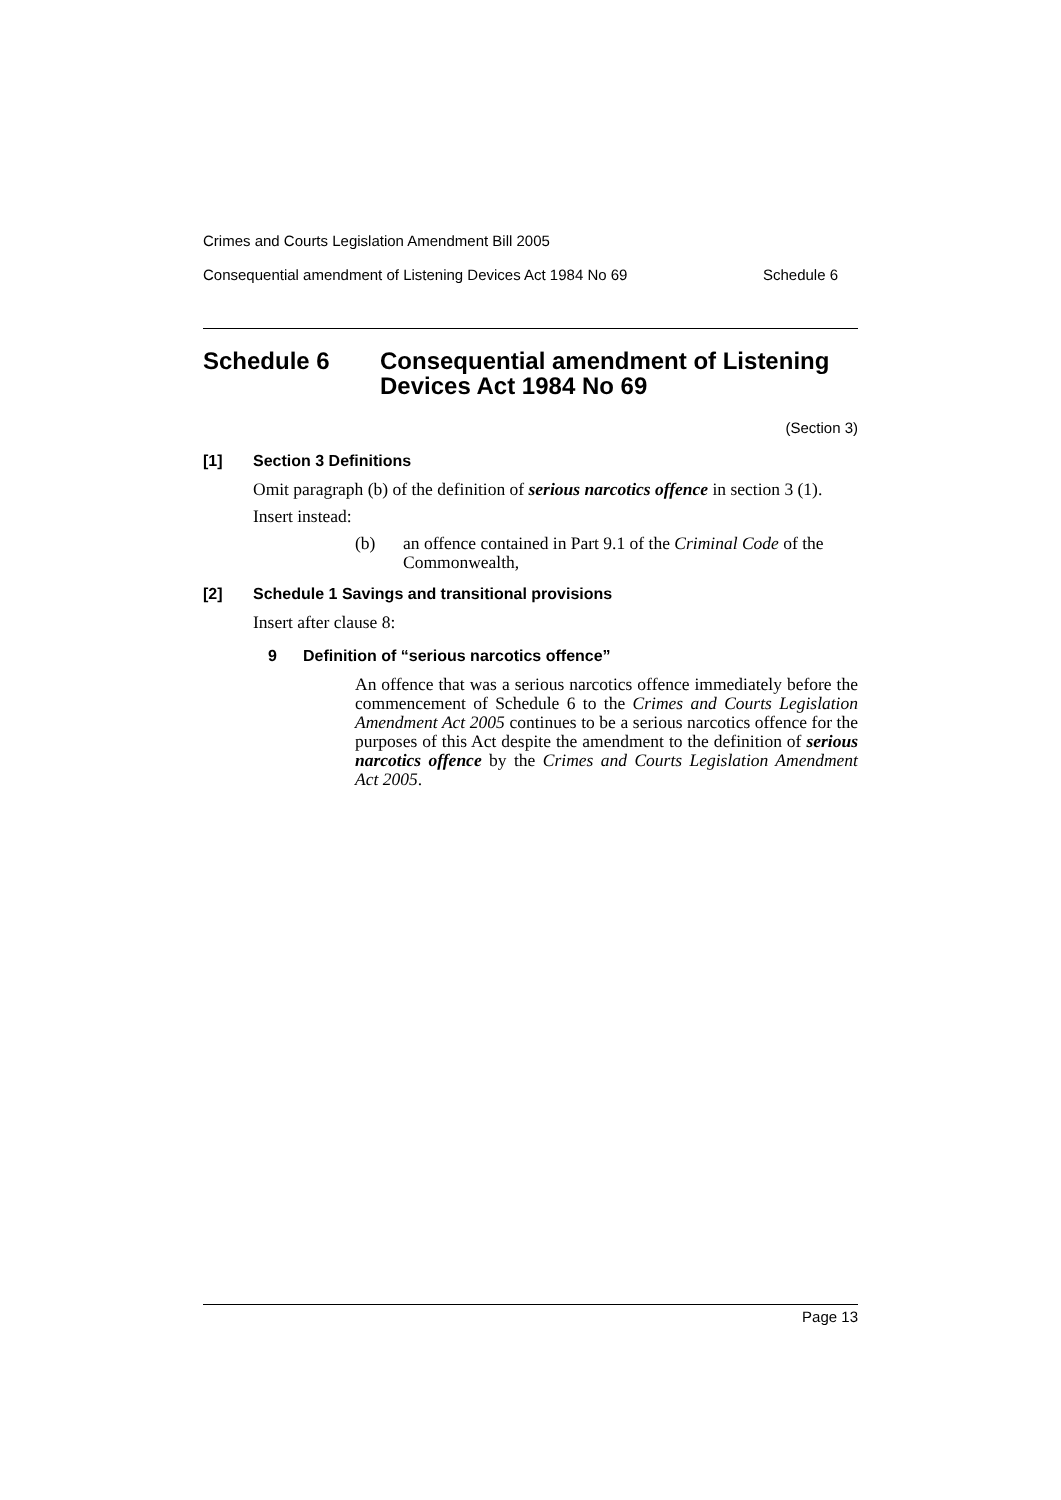Crimes and Courts Legislation Amendment Bill 2005
Consequential amendment of Listening Devices Act 1984 No 69 Schedule 6
Schedule 6 Consequential amendment of Listening Devices Act 1984 No 69
(Section 3)
[1] Section 3 Definitions
Omit paragraph (b) of the definition of serious narcotics offence in section 3 (1).
Insert instead:
(b) an offence contained in Part 9.1 of the Criminal Code of the Commonwealth,
[2] Schedule 1 Savings and transitional provisions
Insert after clause 8:
9 Definition of “serious narcotics offence”
An offence that was a serious narcotics offence immediately before the commencement of Schedule 6 to the Crimes and Courts Legislation Amendment Act 2005 continues to be a serious narcotics offence for the purposes of this Act despite the amendment to the definition of serious narcotics offence by the Crimes and Courts Legislation Amendment Act 2005.
Page 13